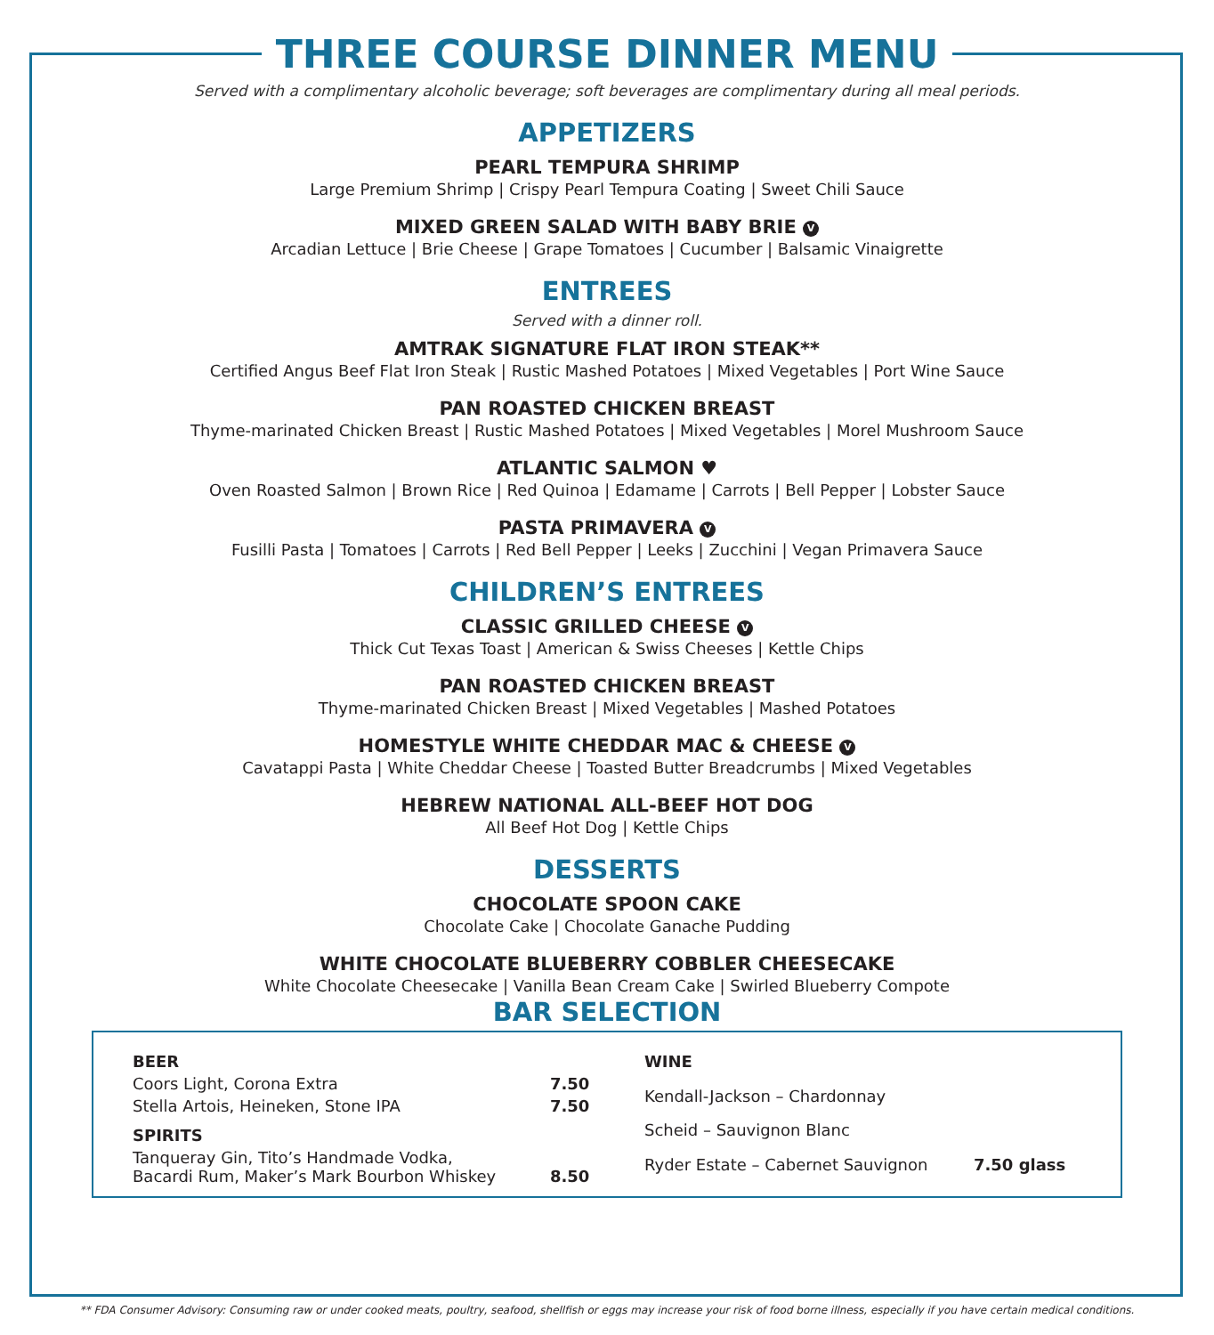THREE COURSE DINNER MENU
Served with a complimentary alcoholic beverage; soft beverages are complimentary during all meal periods.
APPETIZERS
PEARL TEMPURA SHRIMP
Large Premium Shrimp | Crispy Pearl Tempura Coating | Sweet Chili Sauce
MIXED GREEN SALAD WITH BABY BRIE V
Arcadian Lettuce | Brie Cheese | Grape Tomatoes | Cucumber | Balsamic Vinaigrette
ENTREES
Served with a dinner roll.
AMTRAK SIGNATURE FLAT IRON STEAK**
Certified Angus Beef Flat Iron Steak | Rustic Mashed Potatoes | Mixed Vegetables | Port Wine Sauce
PAN ROASTED CHICKEN BREAST
Thyme-marinated Chicken Breast | Rustic Mashed Potatoes | Mixed Vegetables | Morel Mushroom Sauce
ATLANTIC SALMON ♥
Oven Roasted Salmon | Brown Rice | Red Quinoa | Edamame | Carrots | Bell Pepper | Lobster Sauce
PASTA PRIMAVERA V
Fusilli Pasta | Tomatoes | Carrots | Red Bell Pepper | Leeks | Zucchini | Vegan Primavera Sauce
CHILDREN’S ENTREES
CLASSIC GRILLED CHEESE V
Thick Cut Texas Toast | American & Swiss Cheeses | Kettle Chips
PAN ROASTED CHICKEN BREAST
Thyme-marinated Chicken Breast | Mixed Vegetables | Mashed Potatoes
HOMESTYLE WHITE CHEDDAR MAC & CHEESE V
Cavatappi Pasta | White Cheddar Cheese | Toasted Butter Breadcrumbs | Mixed Vegetables
HEBREW NATIONAL ALL-BEEF HOT DOG
All Beef Hot Dog | Kettle Chips
DESSERTS
CHOCOLATE SPOON CAKE
Chocolate Cake | Chocolate Ganache Pudding
WHITE CHOCOLATE BLUEBERRY COBBLER CHEESECAKE
White Chocolate Cheesecake | Vanilla Bean Cream Cake | Swirled Blueberry Compote
BAR SELECTION
| BEER | |
| Coors Light, Corona Extra | 7.50 |
| Stella Artois, Heineken, Stone IPA | 7.50 |
| SPIRITS | |
| Tanqueray Gin, Tito’s Handmade Vodka, Bacardi Rum, Maker’s Mark Bourbon Whiskey | 8.50 |
| WINE | |
| Kendall-Jackson – Chardonnay | |
| Scheid – Sauvignon Blanc | |
| Ryder Estate – Cabernet Sauvignon | 7.50 glass |
** FDA Consumer Advisory: Consuming raw or under cooked meats, poultry, seafood, shellfish or eggs may increase your risk of food borne illness, especially if you have certain medical conditions.